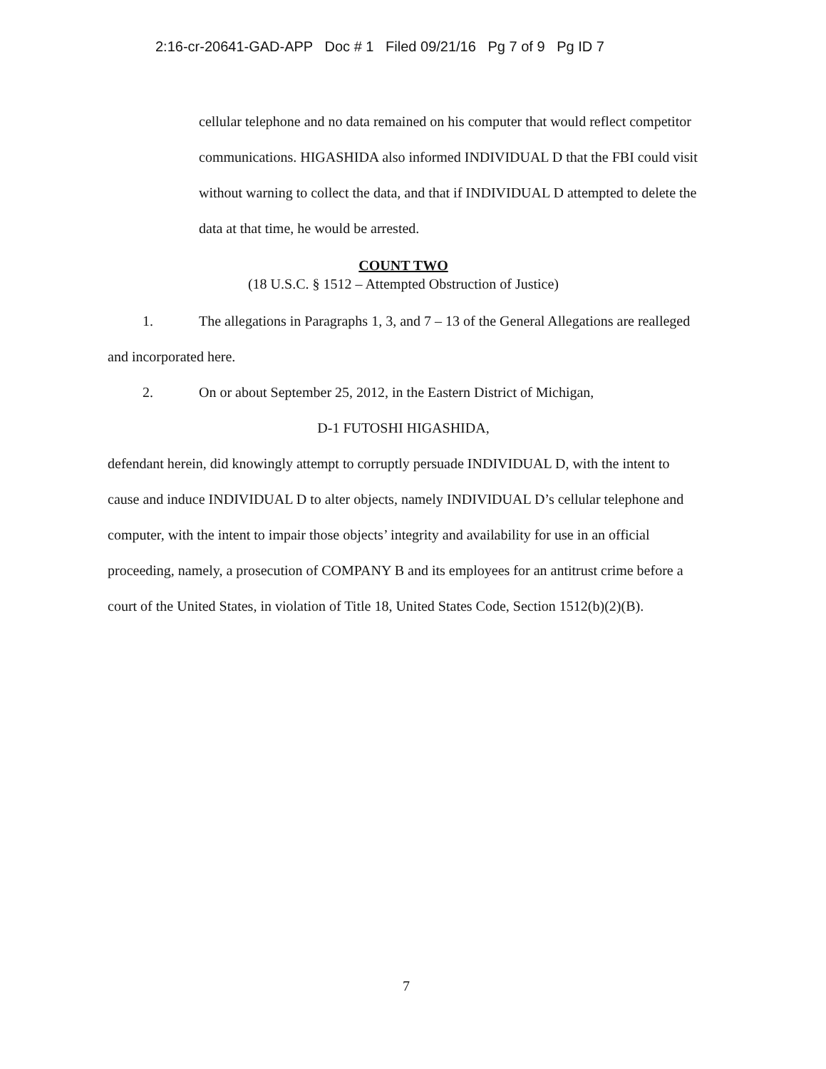2:16-cr-20641-GAD-APP Doc # 1 Filed 09/21/16 Pg 7 of 9 Pg ID 7
cellular telephone and no data remained on his computer that would reflect competitor communications. HIGASHIDA also informed INDIVIDUAL D that the FBI could visit without warning to collect the data, and that if INDIVIDUAL D attempted to delete the data at that time, he would be arrested.
COUNT TWO
(18 U.S.C. § 1512 – Attempted Obstruction of Justice)
1. The allegations in Paragraphs 1, 3, and 7 – 13 of the General Allegations are realleged and incorporated here.
2. On or about September 25, 2012, in the Eastern District of Michigan,
D-1 FUTOSHI HIGASHIDA,
defendant herein, did knowingly attempt to corruptly persuade INDIVIDUAL D, with the intent to cause and induce INDIVIDUAL D to alter objects, namely INDIVIDUAL D’s cellular telephone and computer, with the intent to impair those objects’ integrity and availability for use in an official proceeding, namely, a prosecution of COMPANY B and its employees for an antitrust crime before a court of the United States, in violation of Title 18, United States Code, Section 1512(b)(2)(B).
7